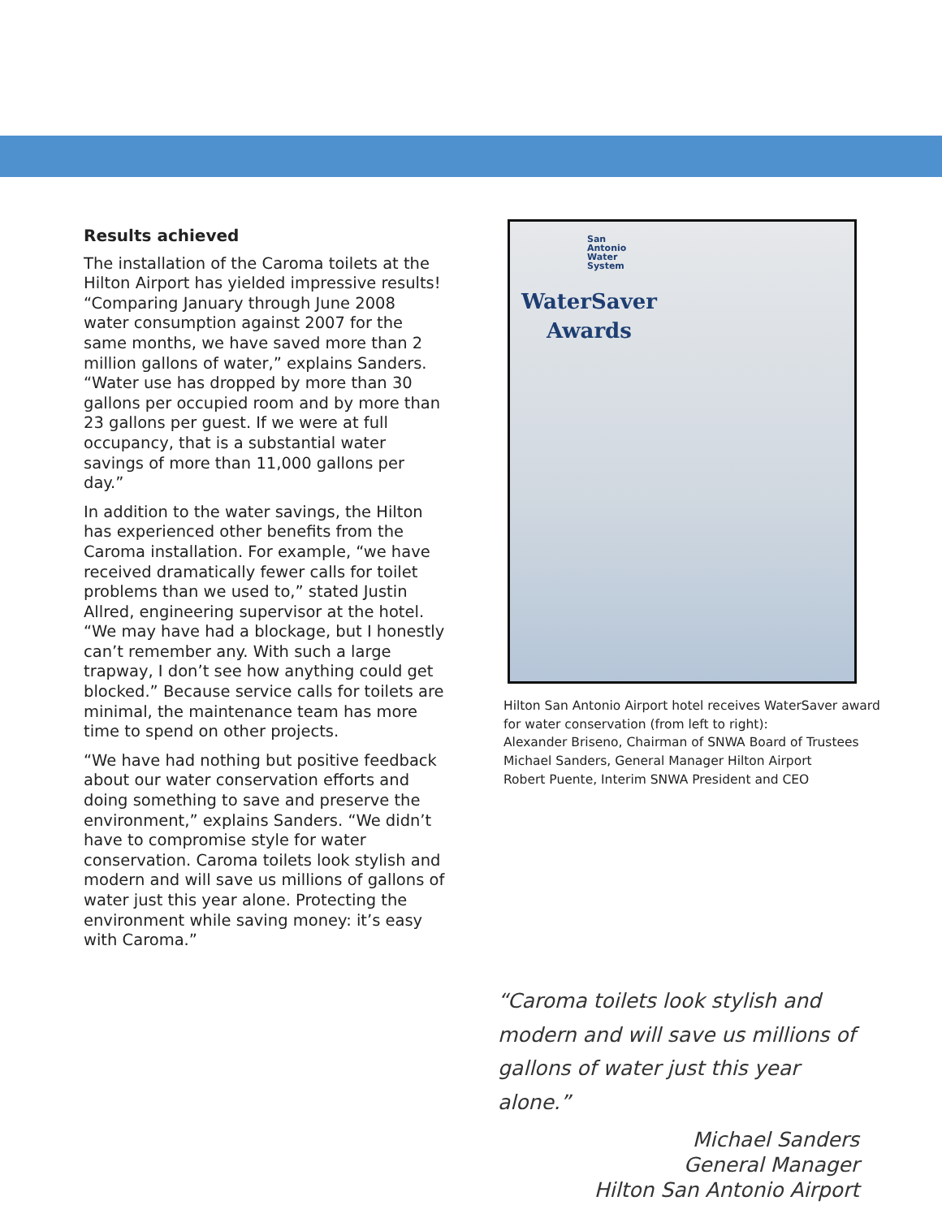Results achieved
The installation of the Caroma toilets at the Hilton Airport has yielded impressive results! “Comparing January through June 2008 water consumption against 2007 for the same months, we have saved more than 2 million gallons of water,” explains Sanders. “Water use has dropped by more than 30 gallons per occupied room and by more than 23 gallons per guest. If we were at full occupancy, that is a substantial water savings of more than 11,000 gallons per day.”
In addition to the water savings, the Hilton has experienced other benefits from the Caroma installation. For example, “we have received dramatically fewer calls for toilet problems than we used to,” stated Justin Allred, engineering supervisor at the hotel. “We may have had a blockage, but I honestly can’t remember any. With such a large trapway, I don’t see how anything could get blocked.” Because service calls for toilets are minimal, the maintenance team has more time to spend on other projects.
“We have had nothing but positive feedback about our water conservation efforts and doing something to save and preserve the environment,” explains Sanders. “We didn’t have to compromise style for water conservation. Caroma toilets look stylish and modern and will save us millions of gallons of water just this year alone. Protecting the environment while saving money: it’s easy with Caroma.”
San
Antonio
Water
System
WaterSaver
Awards
Hilton San Antonio Airport hotel receives WaterSaver award for water conservation (from left to right):
Alexander Briseno, Chairman of SNWA Board of Trustees
Michael Sanders, General Manager Hilton Airport
Robert Puente, Interim SNWA President and CEO
“Caroma toilets look stylish and modern and will save us millions of gallons of water just this year alone.”
Michael Sanders
General Manager
Hilton San Antonio Airport